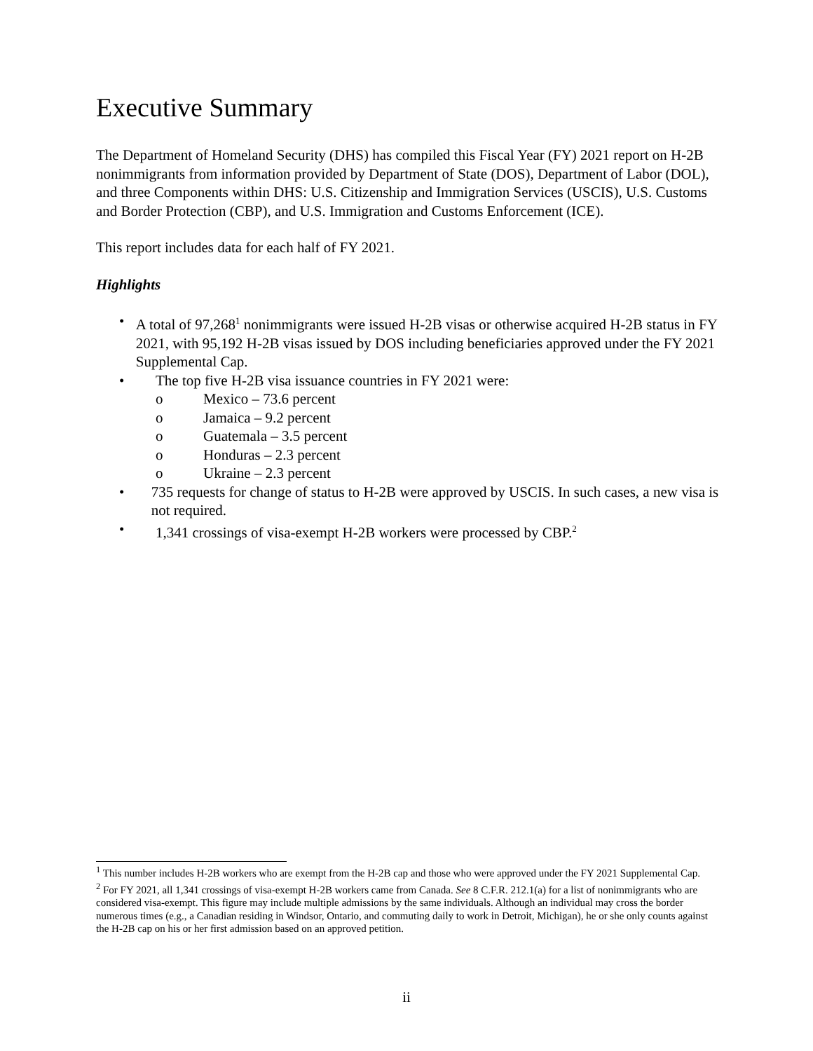Executive Summary
The Department of Homeland Security (DHS) has compiled this Fiscal Year (FY) 2021 report on H-2B nonimmigrants from information provided by Department of State (DOS), Department of Labor (DOL), and three Components within DHS: U.S. Citizenship and Immigration Services (USCIS), U.S. Customs and Border Protection (CBP), and U.S. Immigration and Customs Enforcement (ICE).
This report includes data for each half of FY 2021.
Highlights
• A total of 97,268<sup>1</sup> nonimmigrants were issued H-2B visas or otherwise acquired H-2B status in FY 2021, with 95,192 H-2B visas issued by DOS including beneficiaries approved under the FY 2021 Supplemental Cap.
• The top five H-2B visa issuance countries in FY 2021 were:
o Mexico – 73.6 percent
o Jamaica – 9.2 percent
o Guatemala – 3.5 percent
o Honduras – 2.3 percent
o Ukraine – 2.3 percent
• 735 requests for change of status to H-2B were approved by USCIS. In such cases, a new visa is not required.
• 1,341 crossings of visa-exempt H-2B workers were processed by CBP.<sup>2</sup>
<sup>1</sup> This number includes H-2B workers who are exempt from the H-2B cap and those who were approved under the FY 2021 Supplemental Cap.
<sup>2</sup> For FY 2021, all 1,341 crossings of visa-exempt H-2B workers came from Canada. See 8 C.F.R. 212.1(a) for a list of nonimmigrants who are considered visa-exempt. This figure may include multiple admissions by the same individuals. Although an individual may cross the border numerous times (e.g., a Canadian residing in Windsor, Ontario, and commuting daily to work in Detroit, Michigan), he or she only counts against the H-2B cap on his or her first admission based on an approved petition.
ii